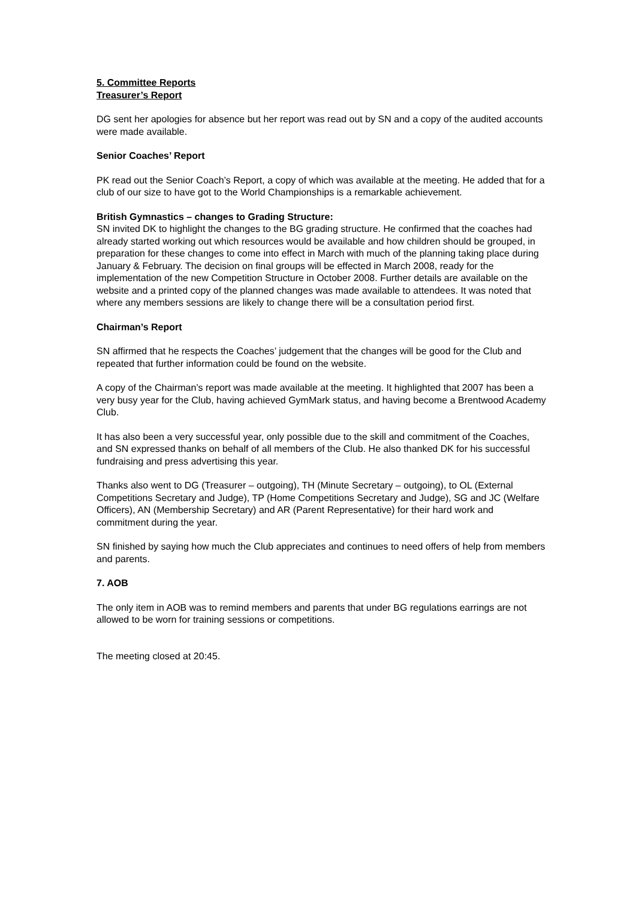5. Committee Reports
Treasurer’s Report
DG sent her apologies for absence but her report was read out by SN and a copy of the audited accounts were made available.
Senior Coaches’ Report
PK read out the Senior Coach’s Report, a copy of which was available at the meeting. He added that for a club of our size to have got to the World Championships is a remarkable achievement.
British Gymnastics – changes to Grading Structure:
SN invited DK to highlight the changes to the BG grading structure. He confirmed that the coaches had already started working out which resources would be available and how children should be grouped, in preparation for these changes to come into effect in March with much of the planning taking place during January & February. The decision on final groups will be effected in March 2008, ready for the implementation of the new Competition Structure in October 2008. Further details are available on the website and a printed copy of the planned changes was made available to attendees. It was noted that where any members sessions are likely to change there will be a consultation period first.
Chairman’s Report
SN affirmed that he respects the Coaches’ judgement that the changes will be good for the Club and repeated that further information could be found on the website.
A copy of the Chairman’s report was made available at the meeting. It highlighted that 2007 has been a very busy year for the Club, having achieved GymMark status, and having become a Brentwood Academy Club.
It has also been a very successful year, only possible due to the skill and commitment of the Coaches, and SN expressed thanks on behalf of all members of the Club. He also thanked DK for his successful fundraising and press advertising this year.
Thanks also went to DG (Treasurer – outgoing), TH (Minute Secretary – outgoing), to OL (External Competitions Secretary and Judge), TP (Home Competitions Secretary and Judge), SG and JC (Welfare Officers), AN (Membership Secretary) and AR (Parent Representative) for their hard work and commitment during the year.
SN finished by saying how much the Club appreciates and continues to need offers of help from members and parents.
7. AOB
The only item in AOB was to remind members and parents that under BG regulations earrings are not allowed to be worn for training sessions or competitions.
The meeting closed at 20:45.